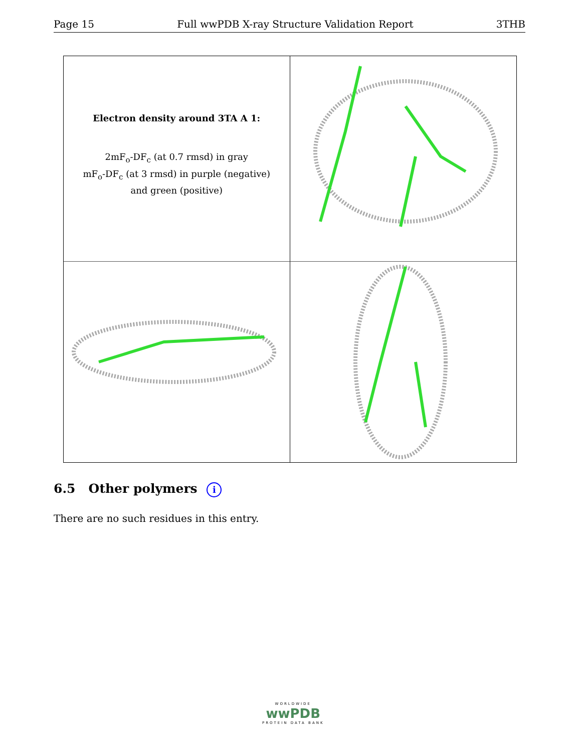Page 15 Full wwPDB X-ray Structure Validation Report 3THB
Electron density around 3TA A 1:
2mF<sub>o</sub>-DF<sub>c</sub> (at 0.7 rmsd) in gray
mF<sub>o</sub>-DF<sub>c</sub> (at 3 rmsd) in purple (negative)
and green (positive)
6.5 Other polymers i
There are no such residues in this entry.
WORLDWIDE
wwPDB
PROTEIN DATA BANK